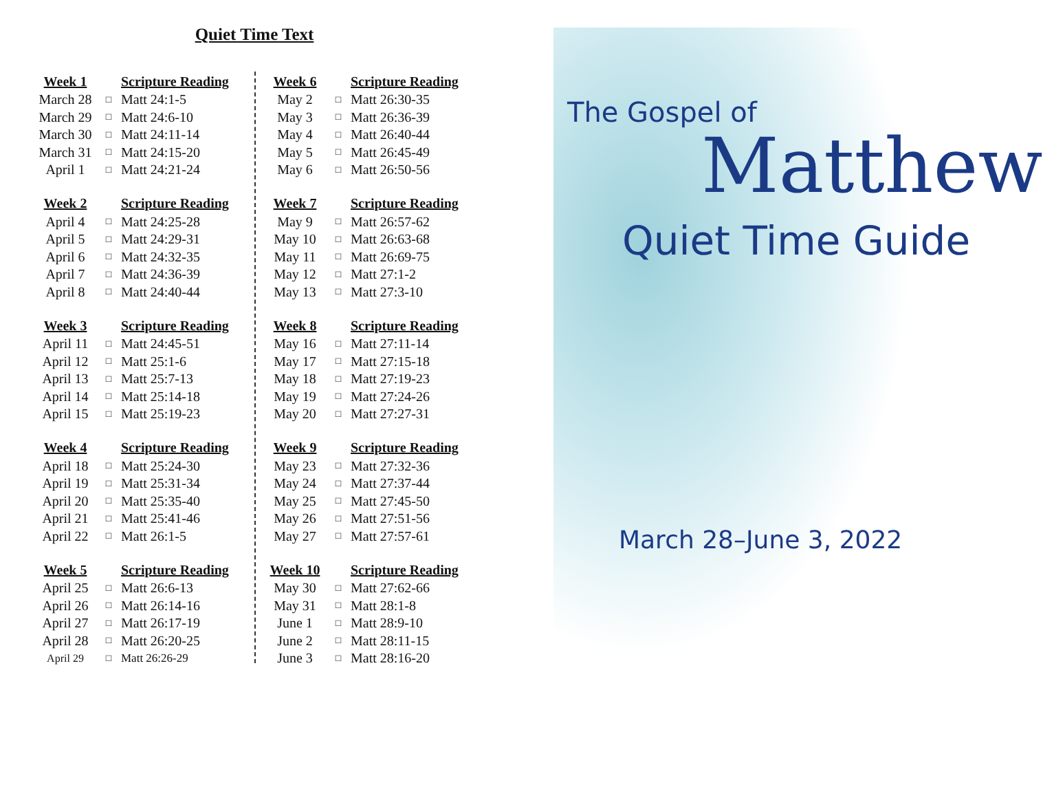Quiet Time Text
| Week 1 | | Scripture Reading |
| --- | --- | --- |
| March 28 | □ | Matt 24:1-5 |
| March 29 | □ | Matt 24:6-10 |
| March 30 | □ | Matt 24:11-14 |
| March 31 | □ | Matt 24:15-20 |
| April 1 | □ | Matt 24:21-24 |
| Week 2 | | Scripture Reading |
| --- | --- | --- |
| April 4 | □ | Matt 24:25-28 |
| April 5 | □ | Matt 24:29-31 |
| April 6 | □ | Matt 24:32-35 |
| April 7 | □ | Matt 24:36-39 |
| April 8 | □ | Matt 24:40-44 |
| Week 3 | | Scripture Reading |
| --- | --- | --- |
| April 11 | □ | Matt 24:45-51 |
| April 12 | □ | Matt 25:1-6 |
| April 13 | □ | Matt 25:7-13 |
| April 14 | □ | Matt 25:14-18 |
| April 15 | □ | Matt 25:19-23 |
| Week 4 | | Scripture Reading |
| --- | --- | --- |
| April 18 | □ | Matt 25:24-30 |
| April 19 | □ | Matt 25:31-34 |
| April 20 | □ | Matt 25:35-40 |
| April 21 | □ | Matt 25:41-46 |
| April 22 | □ | Matt 26:1-5 |
| Week 5 | | Scripture Reading |
| --- | --- | --- |
| April 25 | □ | Matt 26:6-13 |
| April 26 | □ | Matt 26:14-16 |
| April 27 | □ | Matt 26:17-19 |
| April 28 | □ | Matt 26:20-25 |
| April 29 | □ | Matt 26:26-29 |
| Week 6 | | Scripture Reading |
| --- | --- | --- |
| May 2 | □ | Matt 26:30-35 |
| May 3 | □ | Matt 26:36-39 |
| May 4 | □ | Matt 26:40-44 |
| May 5 | □ | Matt 26:45-49 |
| May 6 | □ | Matt 26:50-56 |
| Week 7 | | Scripture Reading |
| --- | --- | --- |
| May 9 | □ | Matt 26:57-62 |
| May 10 | □ | Matt 26:63-68 |
| May 11 | □ | Matt 26:69-75 |
| May 12 | □ | Matt 27:1-2 |
| May 13 | □ | Matt 27:3-10 |
| Week 8 | | Scripture Reading |
| --- | --- | --- |
| May 16 | □ | Matt 27:11-14 |
| May 17 | □ | Matt 27:15-18 |
| May 18 | □ | Matt 27:19-23 |
| May 19 | □ | Matt 27:24-26 |
| May 20 | □ | Matt 27:27-31 |
| Week 9 | | Scripture Reading |
| --- | --- | --- |
| May 23 | □ | Matt 27:32-36 |
| May 24 | □ | Matt 27:37-44 |
| May 25 | □ | Matt 27:45-50 |
| May 26 | □ | Matt 27:51-56 |
| May 27 | □ | Matt 27:57-61 |
| Week 10 | | Scripture Reading |
| --- | --- | --- |
| May 30 | □ | Matt 27:62-66 |
| May 31 | □ | Matt 28:1-8 |
| June 1 | □ | Matt 28:9-10 |
| June 2 | □ | Matt 28:11-15 |
| June 3 | □ | Matt 28:16-20 |
The Gospel of
Matthew
Quiet Time Guide
March 28–June 3, 2022